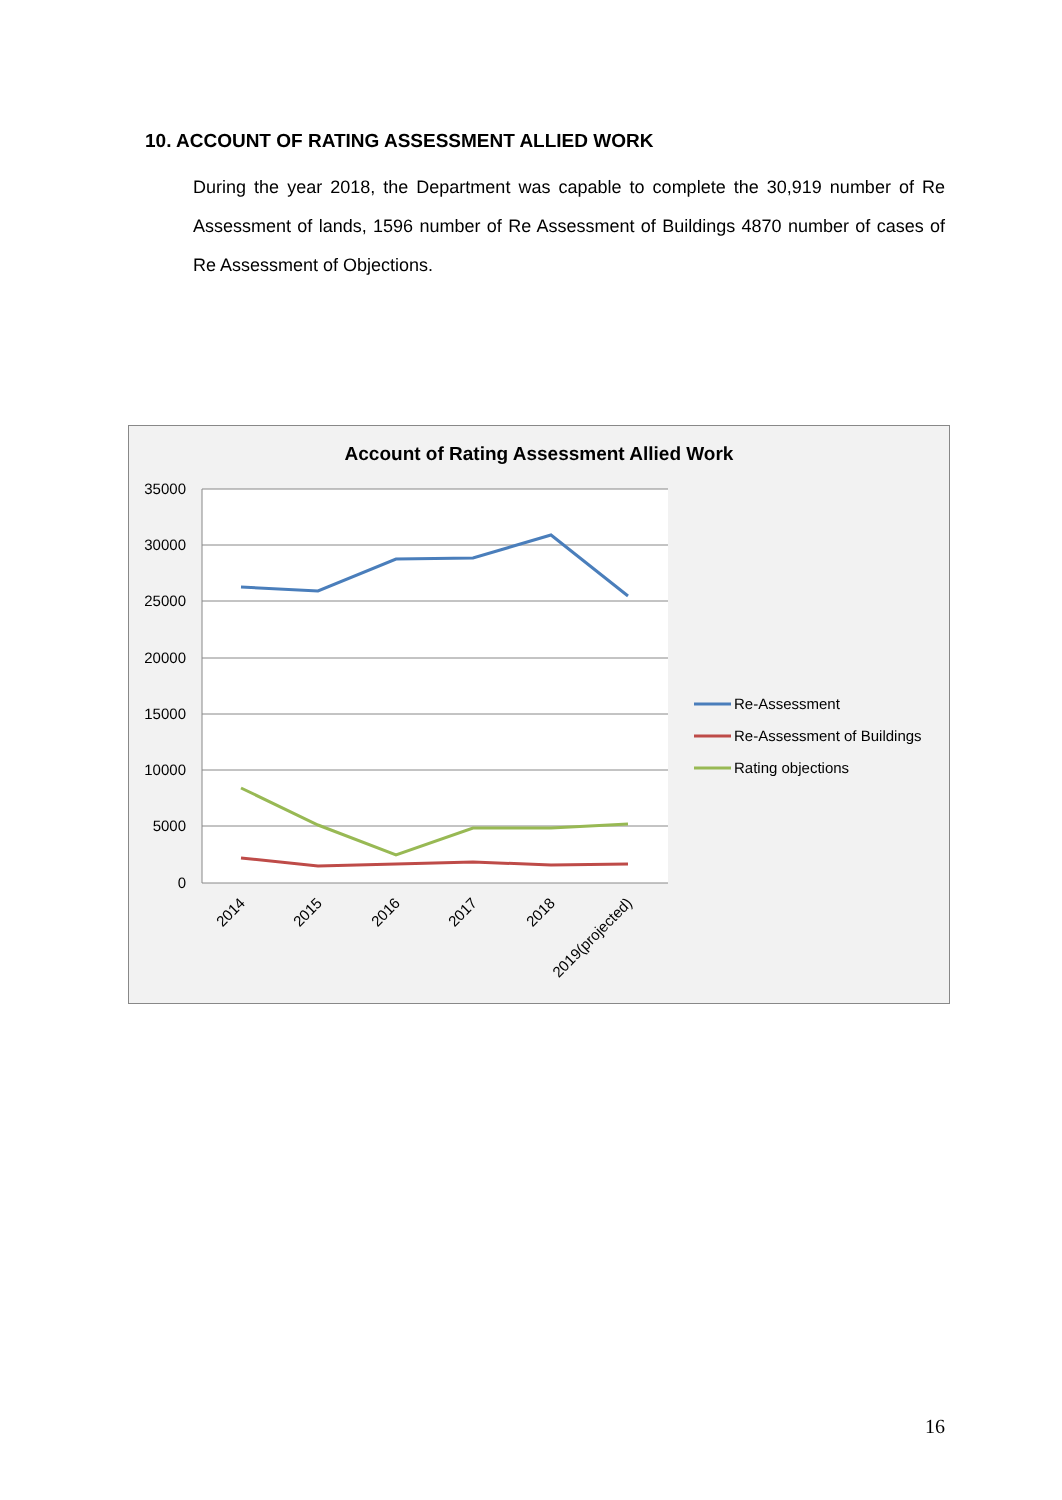10. ACCOUNT OF RATING ASSESSMENT ALLIED WORK
During the year 2018, the Department was capable to complete the 30,919 number of Re Assessment of lands, 1596 number of Re Assessment of Buildings 4870 number of cases of Re Assessment of Objections.
Account of Rating Assessment Allied Work
35000
30000
25000
20000
15000
10000
5000
0
2014
2015
2016
2017
2018
2019(projected)
Re-Assessment
Re-Assessment of Buildings
Rating objections
16